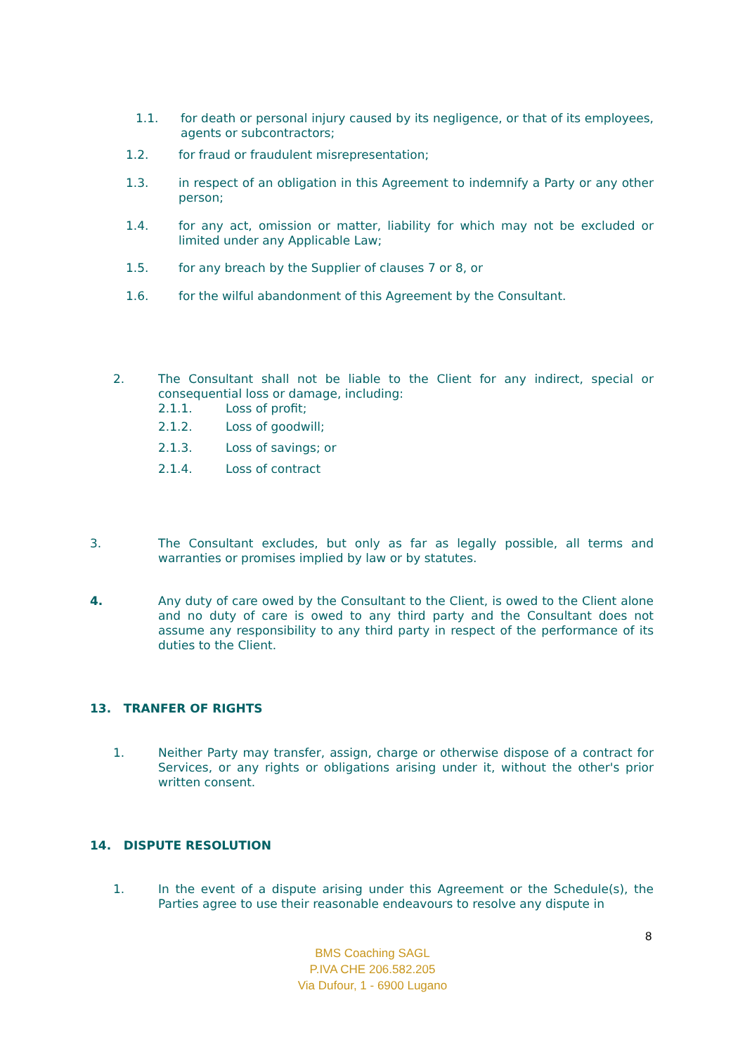1.1. for death or personal injury caused by its negligence, or that of its employees, agents or subcontractors;
1.2. for fraud or fraudulent misrepresentation;
1.3. in respect of an obligation in this Agreement to indemnify a Party or any other person;
1.4. for any act, omission or matter, liability for which may not be excluded or limited under any Applicable Law;
1.5. for any breach by the Supplier of clauses 7 or 8, or
1.6. for the wilful abandonment of this Agreement by the Consultant.
2. The Consultant shall not be liable to the Client for any indirect, special or consequential loss or damage, including:
2.1.1. Loss of profit;
2.1.2. Loss of goodwill;
2.1.3. Loss of savings; or
2.1.4. Loss of contract
3. The Consultant excludes, but only as far as legally possible, all terms and warranties or promises implied by law or by statutes.
4. Any duty of care owed by the Consultant to the Client, is owed to the Client alone and no duty of care is owed to any third party and the Consultant does not assume any responsibility to any third party in respect of the performance of its duties to the Client.
13. TRANFER OF RIGHTS
1. Neither Party may transfer, assign, charge or otherwise dispose of a contract for Services, or any rights or obligations arising under it, without the other's prior written consent.
14. DISPUTE RESOLUTION
1. In the event of a dispute arising under this Agreement or the Schedule(s), the Parties agree to use their reasonable endeavours to resolve any dispute in
8
BMS Coaching SAGL
P.IVA CHE 206.582.205
Via Dufour, 1 - 6900 Lugano